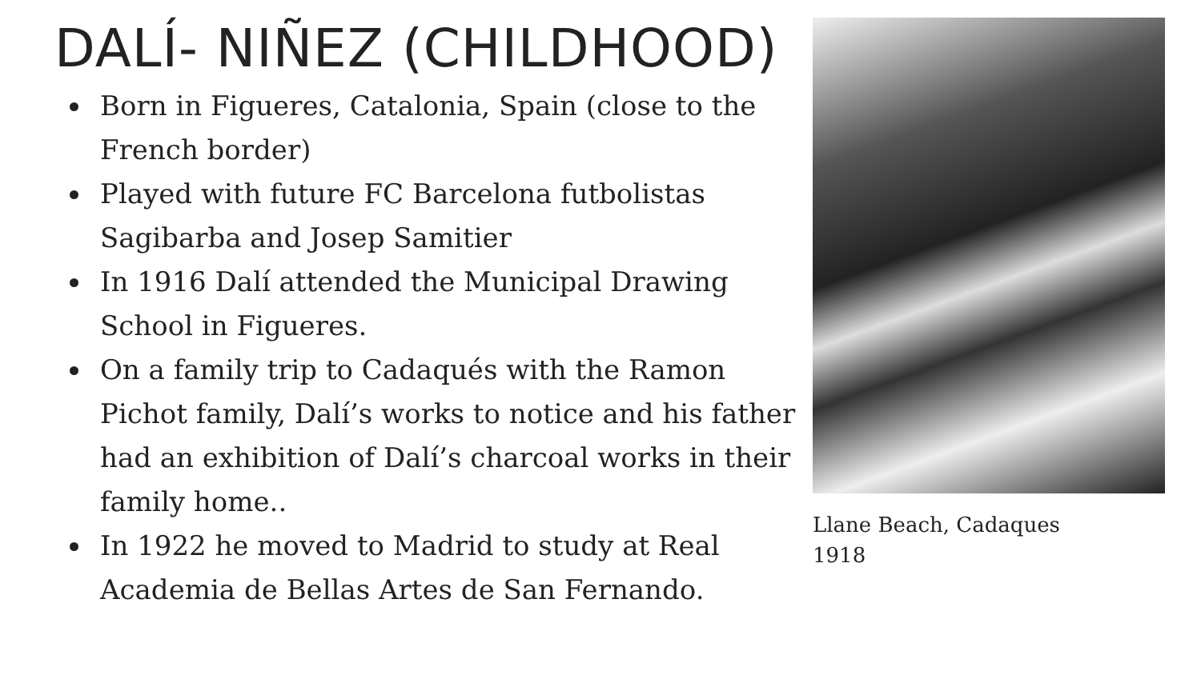DALÍ- NIÑEZ (CHILDHOOD)
Born in Figueres, Catalonia, Spain (close to the French border)
Played with future FC Barcelona futbolistas Sagibarba and Josep Samitier
In 1916 Dalí attended the Municipal Drawing School in Figueres.
On a family trip to Cadaqués with the Ramon Pichot family, Dalí’s works to notice and his father had an exhibition of Dalí’s charcoal works in their family home..
In 1922 he moved to Madrid to study at Real Academia de Bellas Artes de San Fernando.
Llane Beach, Cadaques
1918